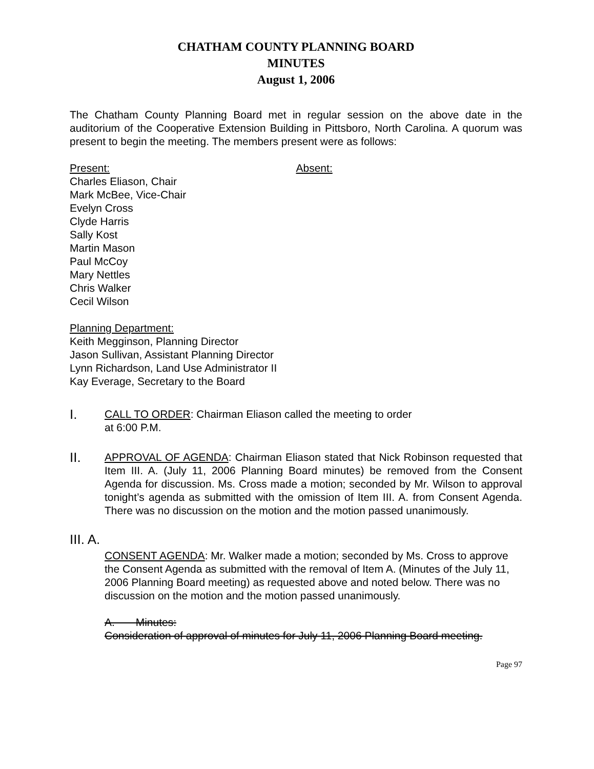CHATHAM COUNTY PLANNING BOARD
MINUTES
August 1, 2006
The Chatham County Planning Board met in regular session on the above date in the auditorium of the Cooperative Extension Building in Pittsboro, North Carolina. A quorum was present to begin the meeting. The members present were as follows:
Present:
Charles Eliason, Chair
Mark McBee, Vice-Chair
Evelyn Cross
Clyde Harris
Sally Kost
Martin Mason
Paul McCoy
Mary Nettles
Chris Walker
Cecil Wilson
Absent:
Planning Department:
Keith Megginson, Planning Director
Jason Sullivan, Assistant Planning Director
Lynn Richardson, Land Use Administrator II
Kay Everage, Secretary to the Board
I.
CALL TO ORDER: Chairman Eliason called the meeting to order
at 6:00 P.M.
II.
APPROVAL OF AGENDA: Chairman Eliason stated that Nick Robinson requested that Item III. A. (July 11, 2006 Planning Board minutes) be removed from the Consent Agenda for discussion. Ms. Cross made a motion; seconded by Mr. Wilson to approval tonight’s agenda as submitted with the omission of Item III. A. from Consent Agenda. There was no discussion on the motion and the motion passed unanimously.
III. A.
CONSENT AGENDA: Mr. Walker made a motion; seconded by Ms. Cross to approve the Consent Agenda as submitted with the removal of Item A. (Minutes of the July 11, 2006 Planning Board meeting) as requested above and noted below. There was no discussion on the motion and the motion passed unanimously.
A. Minutes:
Consideration of approval of minutes for July 11, 2006 Planning Board meeting.
Page 97